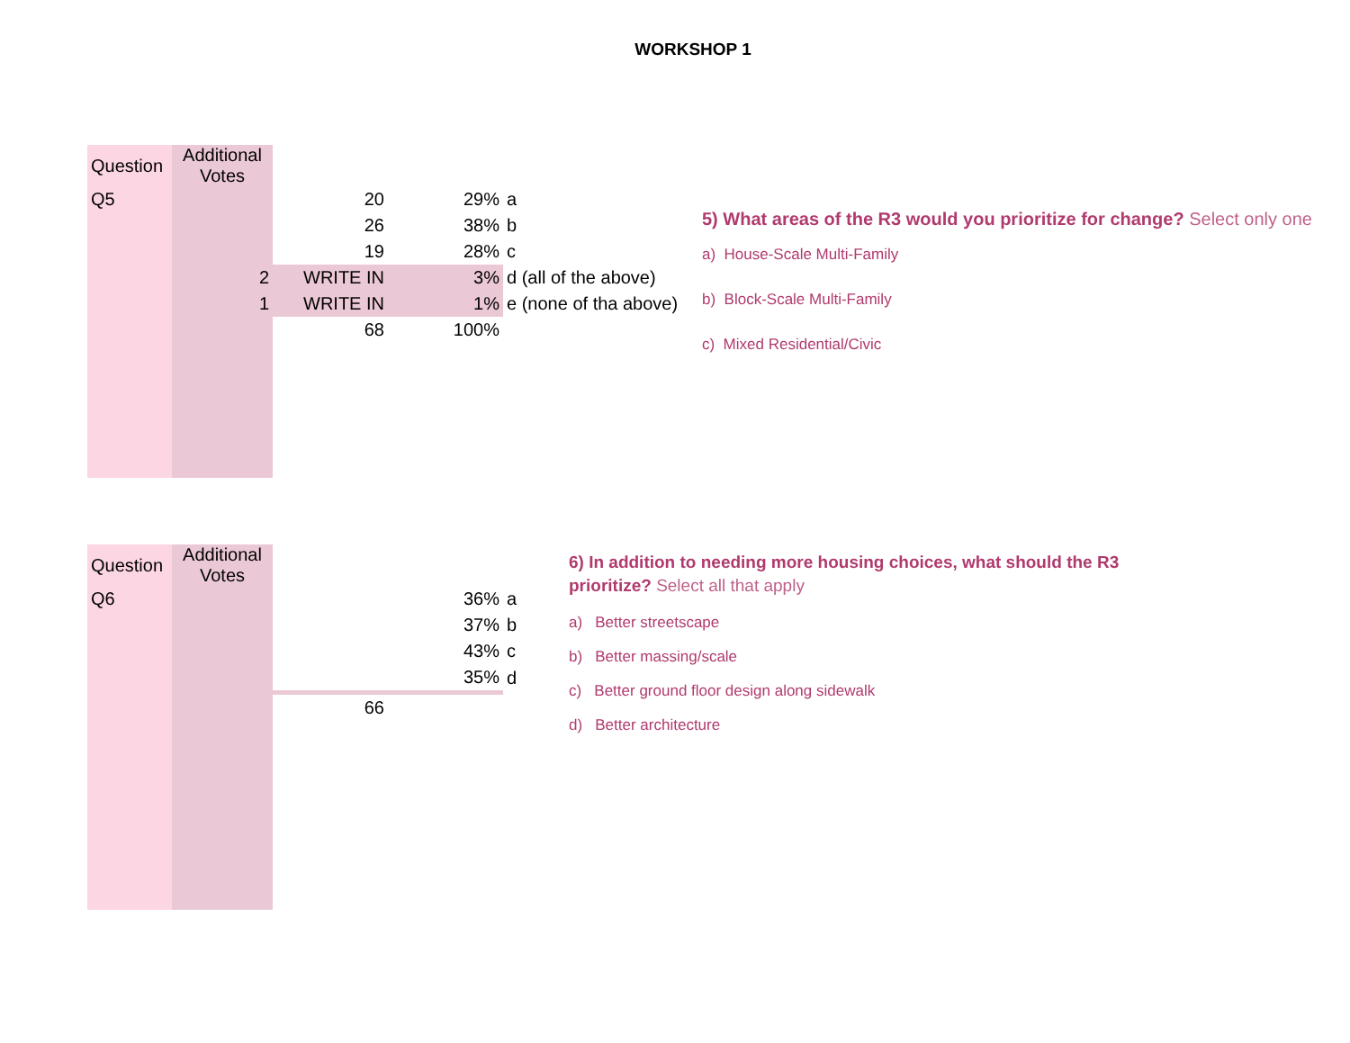WORKSHOP 1
| Question | Additional Votes | | | |
| Q5 | | 20 | 29% | a |
| | | 26 | 38% | b |
| | | 19 | 28% | c |
| | 2 | WRITE IN | 3% | d (all of the above) |
| | 1 | WRITE IN | 1% | e (none of tha above) |
| | | 68 | 100% | |
5) What areas of the R3 would you prioritize for change? Select only one
a) House-Scale Multi-Family
b) Block-Scale Multi-Family
c) Mixed Residential/Civic
| Question | Additional Votes | | | |
| Q6 | | | 36% | a |
| | | | 37% | b |
| | | | 43% | c |
| | | | 35% | d |
| | | 66 | | |
6) In addition to needing more housing choices, what should the R3
prioritize? Select all that apply
a) Better streetscape
b) Better massing/scale
c) Better ground floor design along sidewalk
d) Better architecture